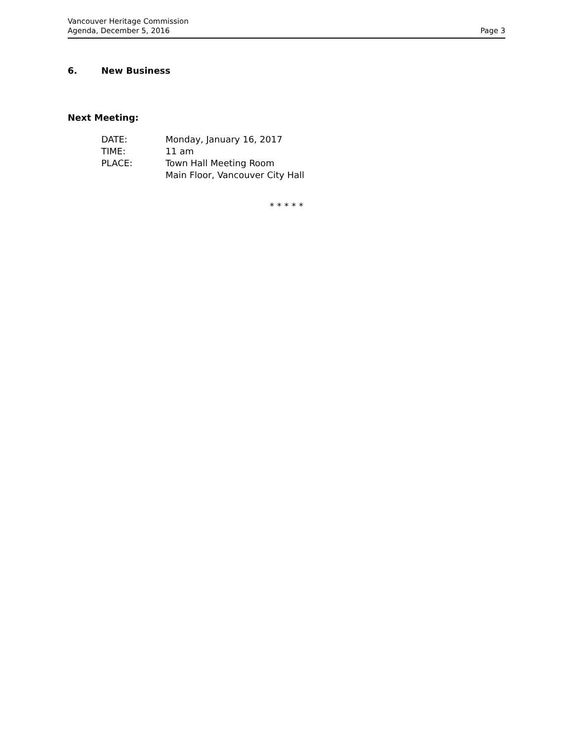Vancouver Heritage Commission
Agenda, December 5, 2016
Page 3
6. New Business
Next Meeting:
DATE: Monday, January 16, 2017
TIME: 11 am
PLACE: Town Hall Meeting Room
Main Floor, Vancouver City Hall
* * * * *